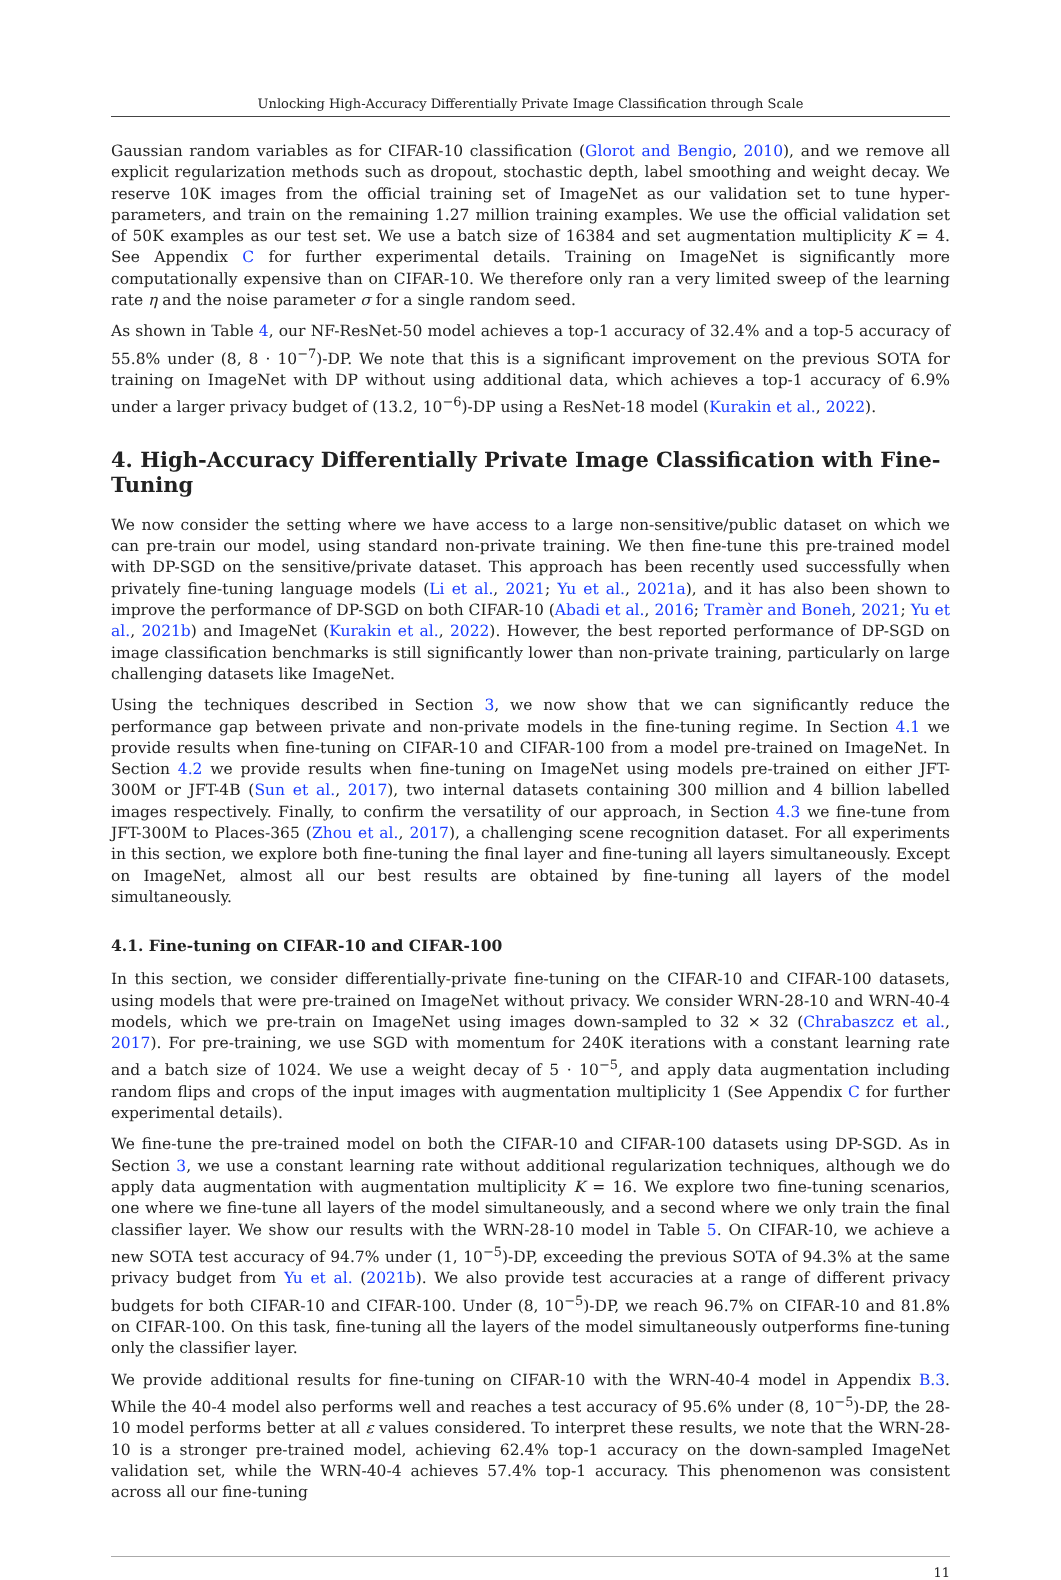Unlocking High-Accuracy Differentially Private Image Classification through Scale
Gaussian random variables as for CIFAR-10 classification (Glorot and Bengio, 2010), and we remove all explicit regularization methods such as dropout, stochastic depth, label smoothing and weight decay. We reserve 10K images from the official training set of ImageNet as our validation set to tune hyper-parameters, and train on the remaining 1.27 million training examples. We use the official validation set of 50K examples as our test set. We use a batch size of 16384 and set augmentation multiplicity K = 4. See Appendix C for further experimental details. Training on ImageNet is significantly more computationally expensive than on CIFAR-10. We therefore only ran a very limited sweep of the learning rate η and the noise parameter σ for a single random seed.
As shown in Table 4, our NF-ResNet-50 model achieves a top-1 accuracy of 32.4% and a top-5 accuracy of 55.8% under (8, 8 · 10<sup>−7</sup>)-DP. We note that this is a significant improvement on the previous SOTA for training on ImageNet with DP without using additional data, which achieves a top-1 accuracy of 6.9% under a larger privacy budget of (13.2, 10<sup>−6</sup>)-DP using a ResNet-18 model (Kurakin et al., 2022).
4. High-Accuracy Differentially Private Image Classification with Fine-Tuning
We now consider the setting where we have access to a large non-sensitive/public dataset on which we can pre-train our model, using standard non-private training. We then fine-tune this pre-trained model with DP-SGD on the sensitive/private dataset. This approach has been recently used successfully when privately fine-tuning language models (Li et al., 2021; Yu et al., 2021a), and it has also been shown to improve the performance of DP-SGD on both CIFAR-10 (Abadi et al., 2016; Tramèr and Boneh, 2021; Yu et al., 2021b) and ImageNet (Kurakin et al., 2022). However, the best reported performance of DP-SGD on image classification benchmarks is still significantly lower than non-private training, particularly on large challenging datasets like ImageNet.
Using the techniques described in Section 3, we now show that we can significantly reduce the performance gap between private and non-private models in the fine-tuning regime. In Section 4.1 we provide results when fine-tuning on CIFAR-10 and CIFAR-100 from a model pre-trained on ImageNet. In Section 4.2 we provide results when fine-tuning on ImageNet using models pre-trained on either JFT-300M or JFT-4B (Sun et al., 2017), two internal datasets containing 300 million and 4 billion labelled images respectively. Finally, to confirm the versatility of our approach, in Section 4.3 we fine-tune from JFT-300M to Places-365 (Zhou et al., 2017), a challenging scene recognition dataset. For all experiments in this section, we explore both fine-tuning the final layer and fine-tuning all layers simultaneously. Except on ImageNet, almost all our best results are obtained by fine-tuning all layers of the model simultaneously.
4.1. Fine-tuning on CIFAR-10 and CIFAR-100
In this section, we consider differentially-private fine-tuning on the CIFAR-10 and CIFAR-100 datasets, using models that were pre-trained on ImageNet without privacy. We consider WRN-28-10 and WRN-40-4 models, which we pre-train on ImageNet using images down-sampled to 32 × 32 (Chrabaszcz et al., 2017). For pre-training, we use SGD with momentum for 240K iterations with a constant learning rate and a batch size of 1024. We use a weight decay of 5 · 10<sup>−5</sup>, and apply data augmentation including random flips and crops of the input images with augmentation multiplicity 1 (See Appendix C for further experimental details).
We fine-tune the pre-trained model on both the CIFAR-10 and CIFAR-100 datasets using DP-SGD. As in Section 3, we use a constant learning rate without additional regularization techniques, although we do apply data augmentation with augmentation multiplicity K = 16. We explore two fine-tuning scenarios, one where we fine-tune all layers of the model simultaneously, and a second where we only train the final classifier layer. We show our results with the WRN-28-10 model in Table 5. On CIFAR-10, we achieve a new SOTA test accuracy of 94.7% under (1, 10<sup>−5</sup>)-DP, exceeding the previous SOTA of 94.3% at the same privacy budget from Yu et al. (2021b). We also provide test accuracies at a range of different privacy budgets for both CIFAR-10 and CIFAR-100. Under (8, 10<sup>−5</sup>)-DP, we reach 96.7% on CIFAR-10 and 81.8% on CIFAR-100. On this task, fine-tuning all the layers of the model simultaneously outperforms fine-tuning only the classifier layer.
We provide additional results for fine-tuning on CIFAR-10 with the WRN-40-4 model in Appendix B.3. While the 40-4 model also performs well and reaches a test accuracy of 95.6% under (8, 10<sup>−5</sup>)-DP, the 28-10 model performs better at all ε values considered. To interpret these results, we note that the WRN-28-10 is a stronger pre-trained model, achieving 62.4% top-1 accuracy on the down-sampled ImageNet validation set, while the WRN-40-4 achieves 57.4% top-1 accuracy. This phenomenon was consistent across all our fine-tuning
11